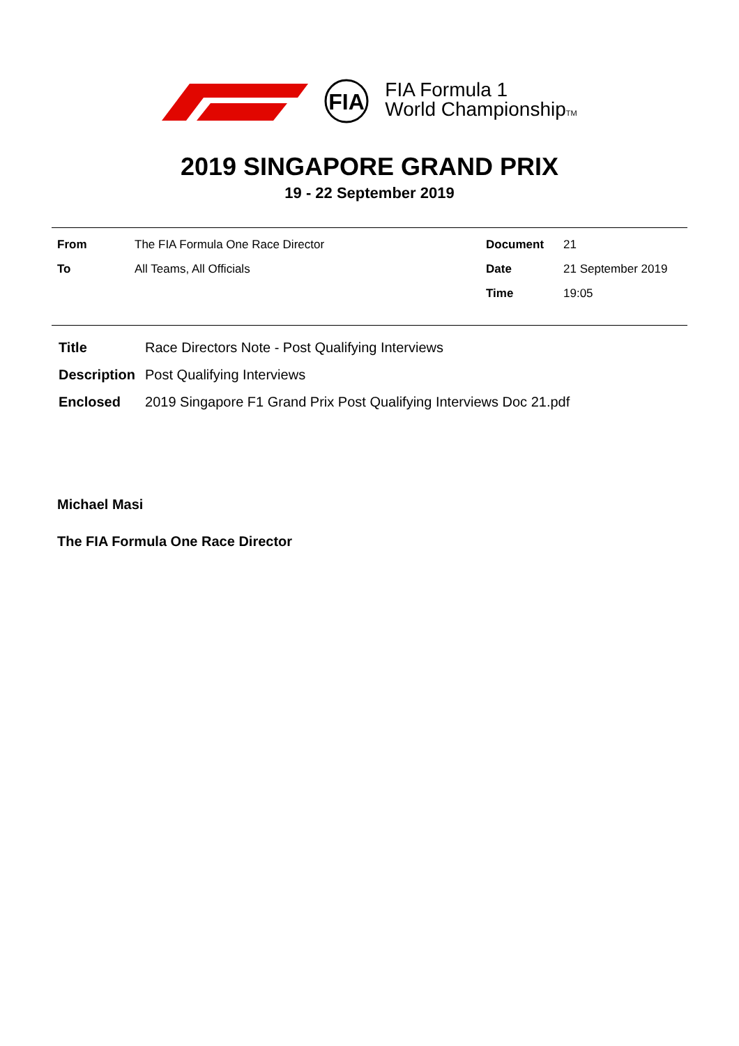FIA
FIA Formula 1
World ChampionshipTM
2019 SINGAPORE GRAND PRIX
19 - 22 September 2019
| From | The FIA Formula One Race Director | Document | 21 |
| To | All Teams, All Officials | Date | 21 September 2019 |
| | | Time | 19:05 |
| Title | Race Directors Note - Post Qualifying Interviews |
| Description | Post Qualifying Interviews |
| Enclosed | 2019 Singapore F1 Grand Prix Post Qualifying Interviews Doc 21.pdf |
Michael Masi
The FIA Formula One Race Director